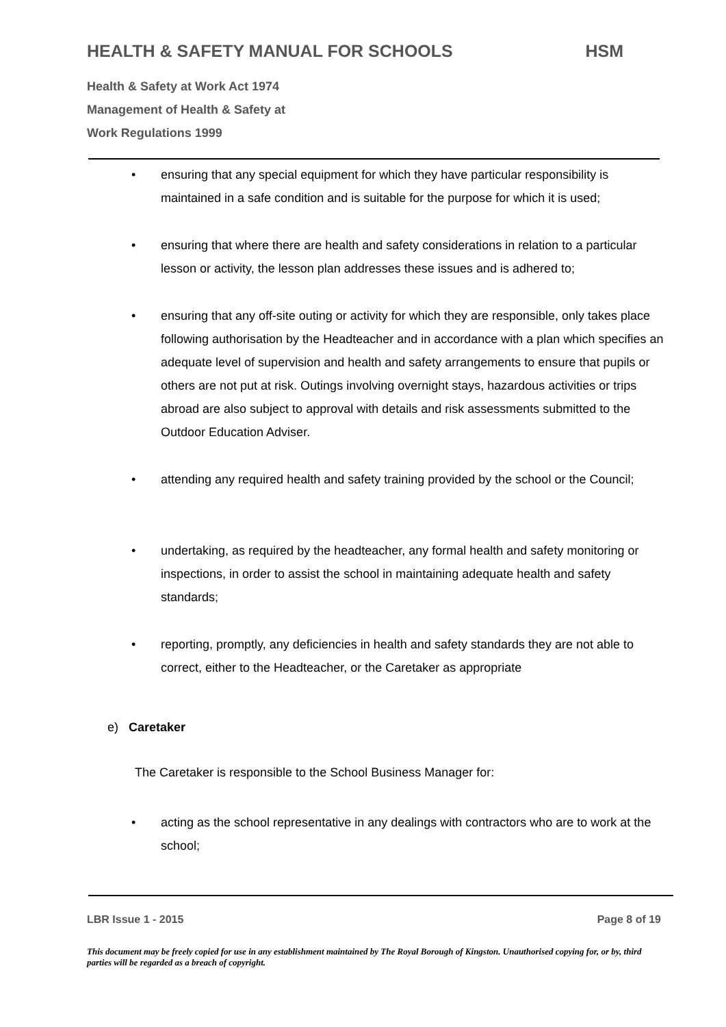HEALTH & SAFETY MANUAL FOR SCHOOLS HSM
Health & Safety at Work Act 1974
Management of Health & Safety at
Work Regulations 1999
• ensuring that any special equipment for which they have particular responsibility is maintained in a safe condition and is suitable for the purpose for which it is used;
• ensuring that where there are health and safety considerations in relation to a particular lesson or activity, the lesson plan addresses these issues and is adhered to;
• ensuring that any off-site outing or activity for which they are responsible, only takes place following authorisation by the Headteacher and in accordance with a plan which specifies an adequate level of supervision and health and safety arrangements to ensure that pupils or others are not put at risk. Outings involving overnight stays, hazardous activities or trips abroad are also subject to approval with details and risk assessments submitted to the Outdoor Education Adviser.
• attending any required health and safety training provided by the school or the Council;
• undertaking, as required by the headteacher, any formal health and safety monitoring or inspections, in order to assist the school in maintaining adequate health and safety standards;
• reporting, promptly, any deficiencies in health and safety standards they are not able to correct, either to the Headteacher, or the Caretaker as appropriate
e) Caretaker
The Caretaker is responsible to the School Business Manager for:
• acting as the school representative in any dealings with contractors who are to work at the school;
LBR Issue 1 - 2015 Page 8 of 19
This document may be freely copied for use in any establishment maintained by The Royal Borough of Kingston. Unauthorised copying for, or by, third parties will be regarded as a breach of copyright.